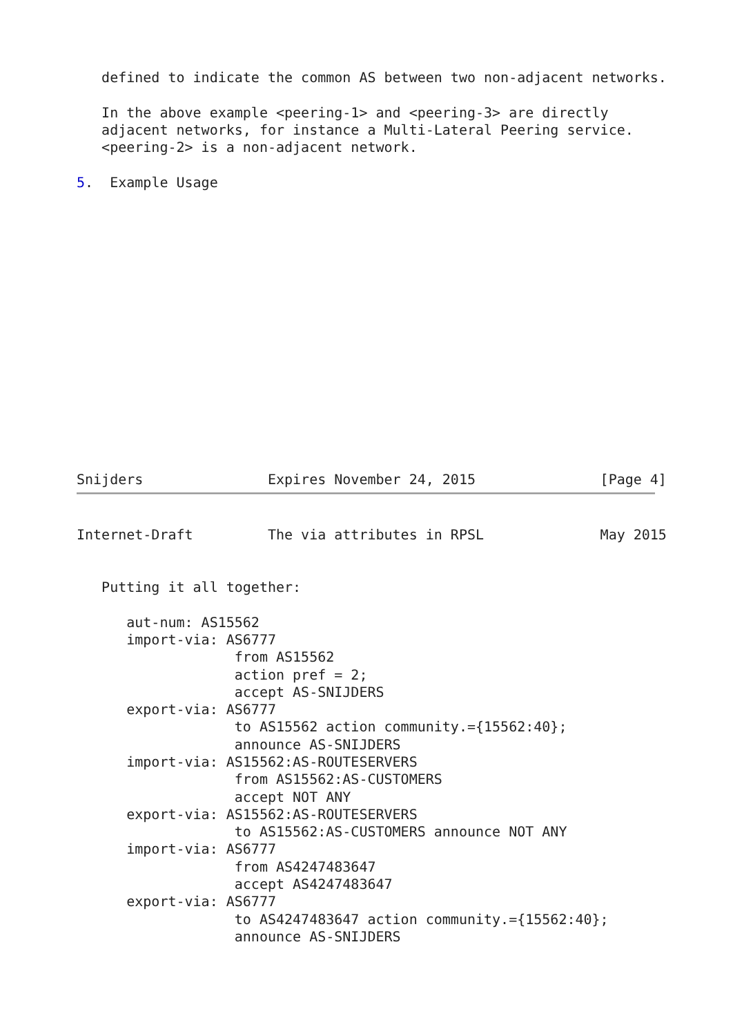defined to indicate the common AS between two non-adjacent networks.

   In the above example <peering-1> and <peering-3> are directly
   adjacent networks, for instance a Multi-Lateral Peering service.
   <peering-2> is a non-adjacent network.

5.  Example Usage
















Snijders               Expires November 24, 2015               [Page 4]
Internet-Draft         The via attributes in RPSL              May 2015


   Putting it all together:

      aut-num: AS15562
      import-via: AS6777
                   from AS15562
                   action pref = 2;
                   accept AS-SNIJDERS
      export-via: AS6777
                   to AS15562 action community.={15562:40};
                   announce AS-SNIJDERS
      import-via: AS15562:AS-ROUTESERVERS
                   from AS15562:AS-CUSTOMERS
                   accept NOT ANY
      export-via: AS15562:AS-ROUTESERVERS
                   to AS15562:AS-CUSTOMERS announce NOT ANY
      import-via: AS6777
                   from AS4247483647
                   accept AS4247483647
      export-via: AS6777
                   to AS4247483647 action community.={15562:40};
                   announce AS-SNIJDERS